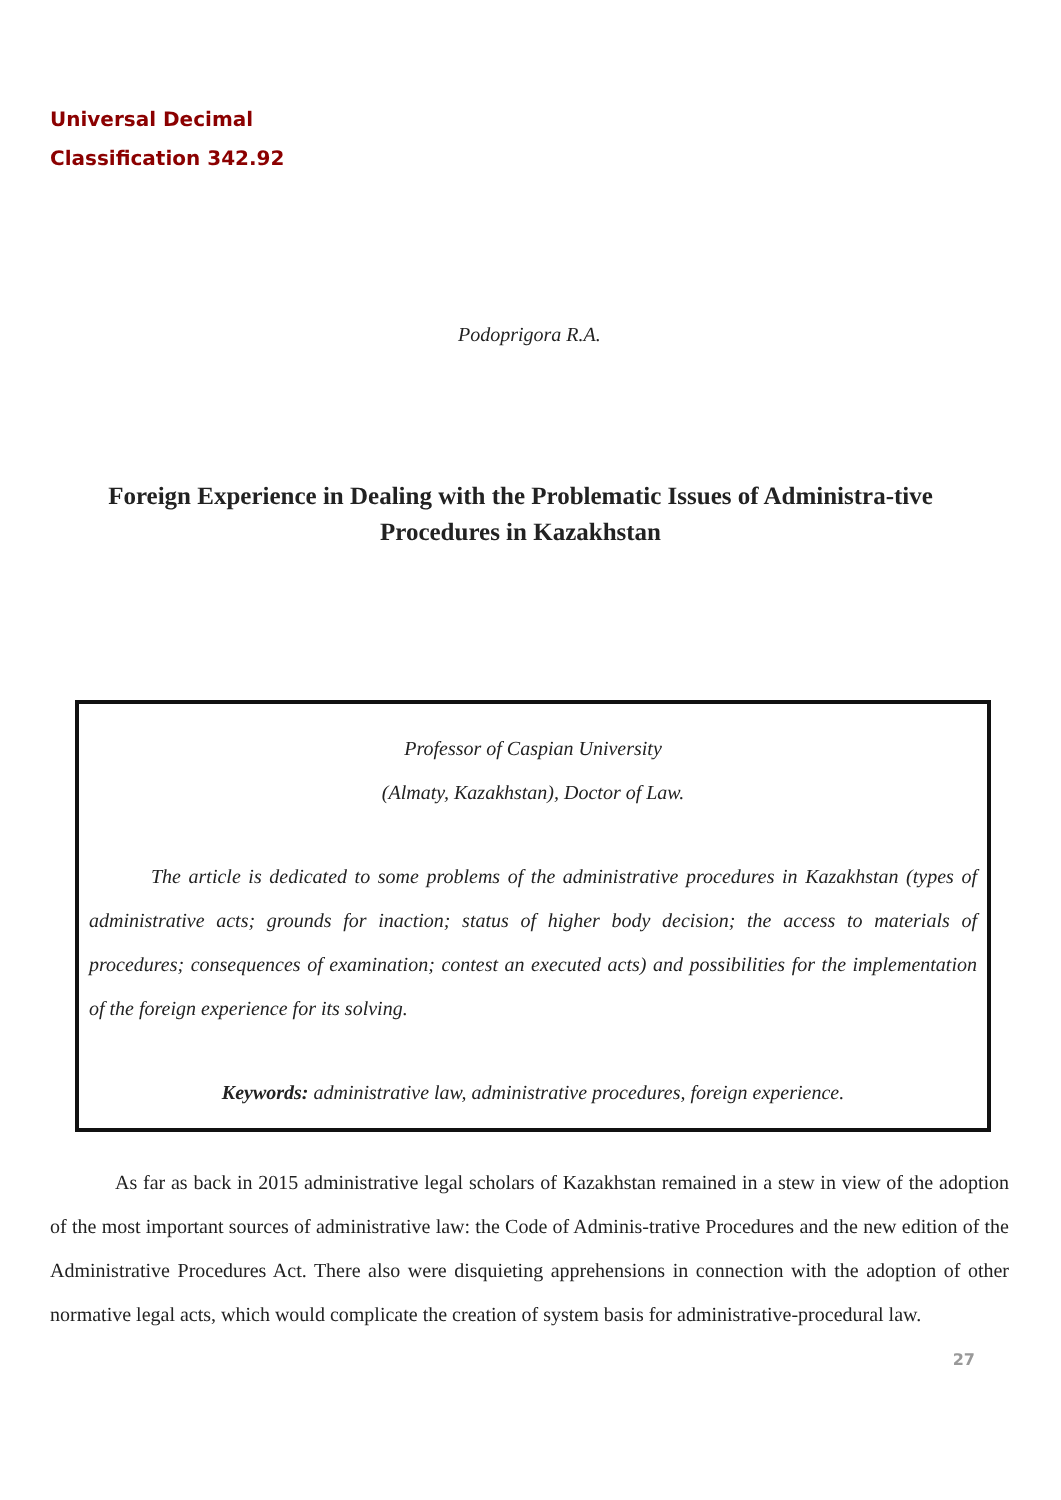Universal Decimal
Classification 342.92
Podoprigora R.A.
Foreign Experience in Dealing with the Problematic Issues of Administra-tive Procedures in Kazakhstan
Professor of Caspian University
(Almaty, Kazakhstan), Doctor of Law.
The article is dedicated to some problems of the administrative procedures in Kazakhstan (types of administrative acts; grounds for inaction; status of higher body decision; the access to materials of procedures; consequences of examination; contest an executed acts) and possibilities for the implementation of the foreign experience for its solving.
Keywords: administrative law, administrative procedures, foreign experience.
As far as back in 2015 administrative legal scholars of Kazakhstan remained in a stew in view of the adoption of the most important sources of administrative law: the Code of Adminis-trative Procedures and the new edition of the Administrative Procedures Act. There also were disquieting apprehensions in connection with the adoption of other normative legal acts, which would complicate the creation of system basis for administrative-procedural law.
27